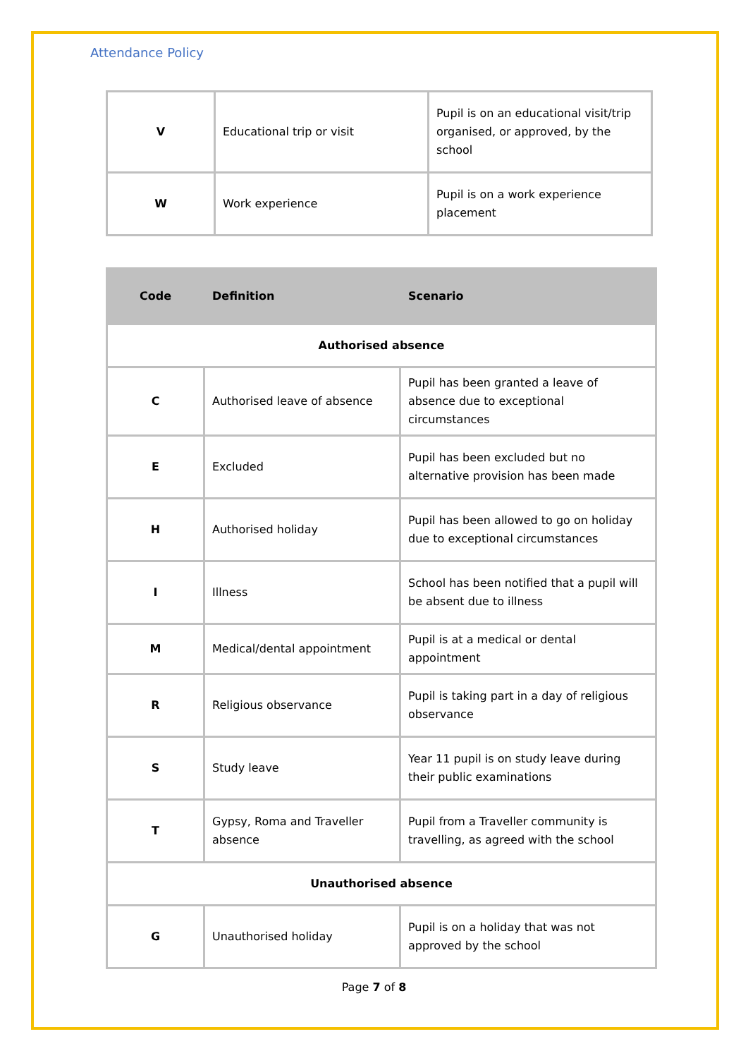Attendance Policy
| V | Educational trip or visit | Pupil is on an educational visit/trip organised, or approved, by the school |
| W | Work experience | Pupil is on a work experience placement |
| Code | Definition | Scenario |
| --- | --- | --- |
| Authorised absence | | |
| C | Authorised leave of absence | Pupil has been granted a leave of absence due to exceptional circumstances |
| E | Excluded | Pupil has been excluded but no alternative provision has been made |
| H | Authorised holiday | Pupil has been allowed to go on holiday due to exceptional circumstances |
| I | Illness | School has been notified that a pupil will be absent due to illness |
| M | Medical/dental appointment | Pupil is at a medical or dental appointment |
| R | Religious observance | Pupil is taking part in a day of religious observance |
| S | Study leave | Year 11 pupil is on study leave during their public examinations |
| T | Gypsy, Roma and Traveller absence | Pupil from a Traveller community is travelling, as agreed with the school |
| Unauthorised absence | | |
| G | Unauthorised holiday | Pupil is on a holiday that was not approved by the school |
Page 7 of 8